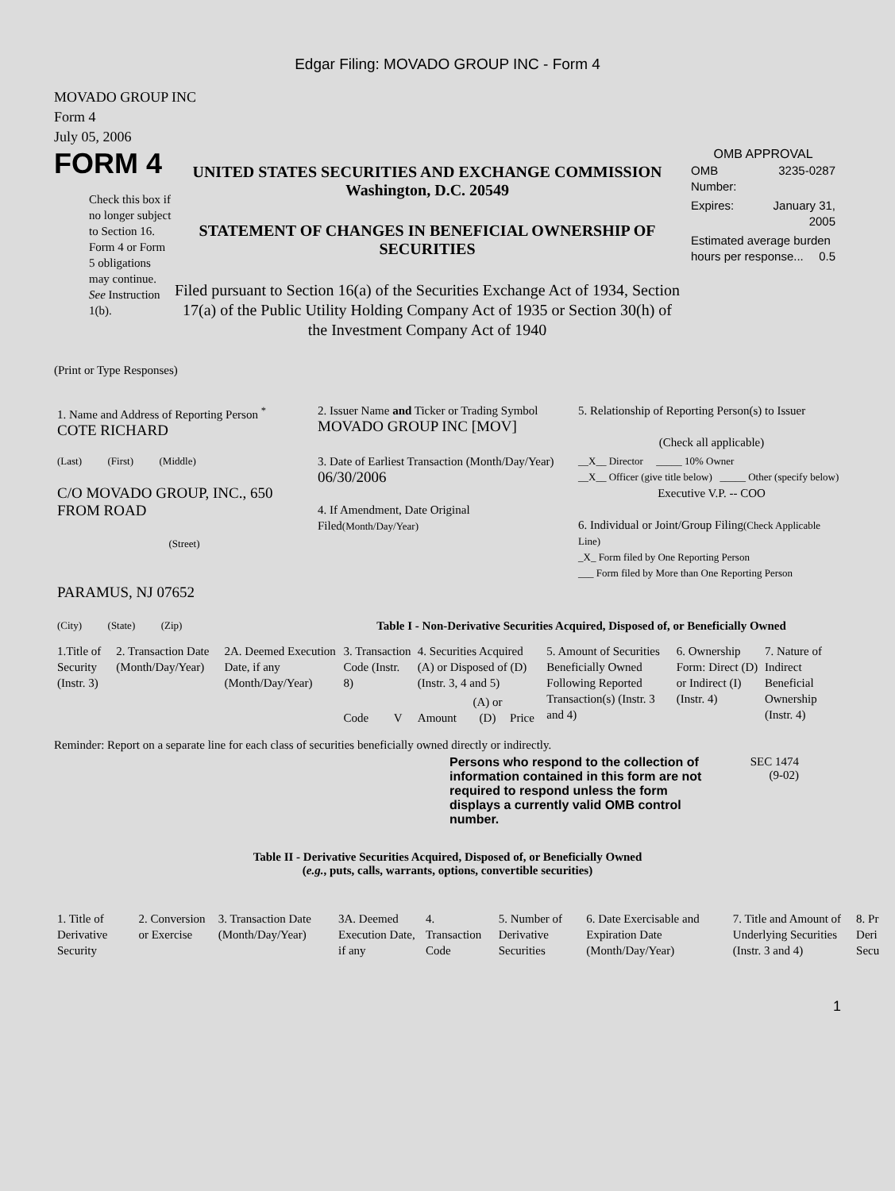Edgar Filing: MOVADO GROUP INC - Form 4
MOVADO GROUP INC
Form 4
July 05, 2006
FORM 4
Check this box if no longer subject to Section 16. Form 4 or Form 5 obligations may continue. See Instruction 1(b).
UNITED STATES SECURITIES AND EXCHANGE COMMISSION
Washington, D.C. 20549
STATEMENT OF CHANGES IN BENEFICIAL OWNERSHIP OF SECURITIES
Filed pursuant to Section 16(a) of the Securities Exchange Act of 1934, Section 17(a) of the Public Utility Holding Company Act of 1935 or Section 30(h) of the Investment Company Act of 1940
OMB APPROVAL
| OMB Number: | 3235-0287 |
| Expires: | January 31, 2005 |
| Estimated average burden hours per response... 0.5 | |
(Print or Type Responses)
| 1. Name and Address of Reporting Person <sup>*</sup> COTE RICHARD | 2. Issuer Name and Ticker or Trading Symbol MOVADO GROUP INC [MOV] | 5. Relationship of Reporting Person(s) to Issuer (Check all applicable) |
| (Last) (First) (Middle) C/O MOVADO GROUP, INC., 650 FROM ROAD (Street) | 3. Date of Earliest Transaction (Month/Day/Year) 06/30/2006 4. If Amendment, Date Original Filed (Month/Day/Year) | __X__ Director _____ 10% Owner __X__ Officer (give title below) _____ Other (specify below) Executive V.P. -- COO 6. Individual or Joint/Group Filing (Check Applicable Line) _X_ Form filed by One Reporting Person ___ Form filed by More than One Reporting Person |
| PARAMUS, NJ 07652 (City) (State) (Zip) | Table I - Non-Derivative Securities Acquired, Disposed of, or Beneficially Owned | |
| 1.Title of Security (Instr. 3) | 2. Transaction Date (Month/Day/Year) | 2A. Deemed Execution Date, if any (Month/Day/Year) | 3. Transaction Code (Instr. 8) | | 4. Securities Acquired (A) or Disposed of (D) (Instr. 3, 4 and 5) | | | 5. Amount of Securities Beneficially Owned Following Reported Transaction(s) (Instr. 3 and 4) | 6. Ownership Form: Direct (D) or Indirect (I) (Instr. 4) | 7. Nature of Indirect Beneficial Ownership (Instr. 4) |
| | | | Code | V | Amount | (A) or (D) | Price | | | |
Reminder: Report on a separate line for each class of securities beneficially owned directly or indirectly.
Persons who respond to the collection of information contained in this form are not required to respond unless the form displays a currently valid OMB control number.
SEC 1474
(9-02)
Table II - Derivative Securities Acquired, Disposed of, or Beneficially Owned
(e.g., puts, calls, warrants, options, convertible securities)
| 1. Title of Derivative Security | 2. Conversion or Exercise | 3. Transaction Date (Month/Day/Year) | 3A. Deemed Execution Date, if any | 4. Transaction Code | 5. Number of Derivative Securities | 6. Date Exercisable and Expiration Date (Month/Day/Year) | 7. Title and Amount of Underlying Securities (Instr. 3 and 4) | 8. Pr Deri Secu |
1